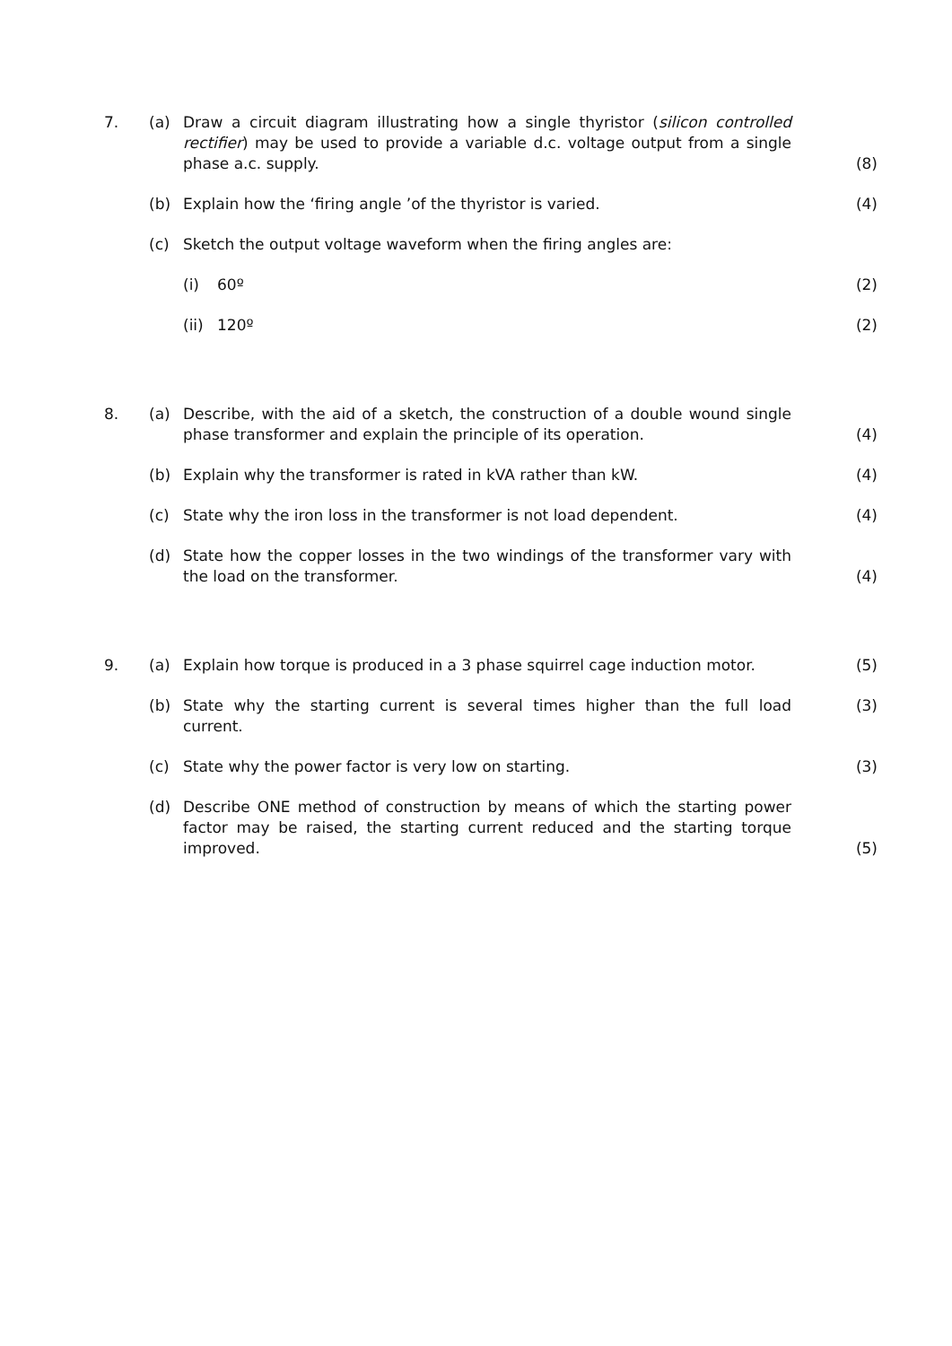7. (a) Draw a circuit diagram illustrating how a single thyristor (silicon controlled rectifier) may be used to provide a variable d.c. voltage output from a single phase a.c. supply.
(8)
(b) Explain how the ‘firing angle ’of the thyristor is varied. (4)
(c) Sketch the output voltage waveform when the firing angles are:
(i) 60º (2)
(ii) 120º (2)
8. (a) Describe, with the aid of a sketch, the construction of a double wound single phase transformer and explain the principle of its operation.
(4)
(b) Explain why the transformer is rated in kVA rather than kW. (4)
(c) State why the iron loss in the transformer is not load dependent. (4)
(d) State how the copper losses in the two windings of the transformer vary with the load on the transformer.
(4)
9. (a) Explain how torque is produced in a 3 phase squirrel cage induction motor.
(5)
(b) State why the starting current is several times higher than the full load current.
(3)
(c) State why the power factor is very low on starting. (3)
(d) Describe ONE method of construction by means of which the starting power factor may be raised, the starting current reduced and the starting torque improved.
(5)